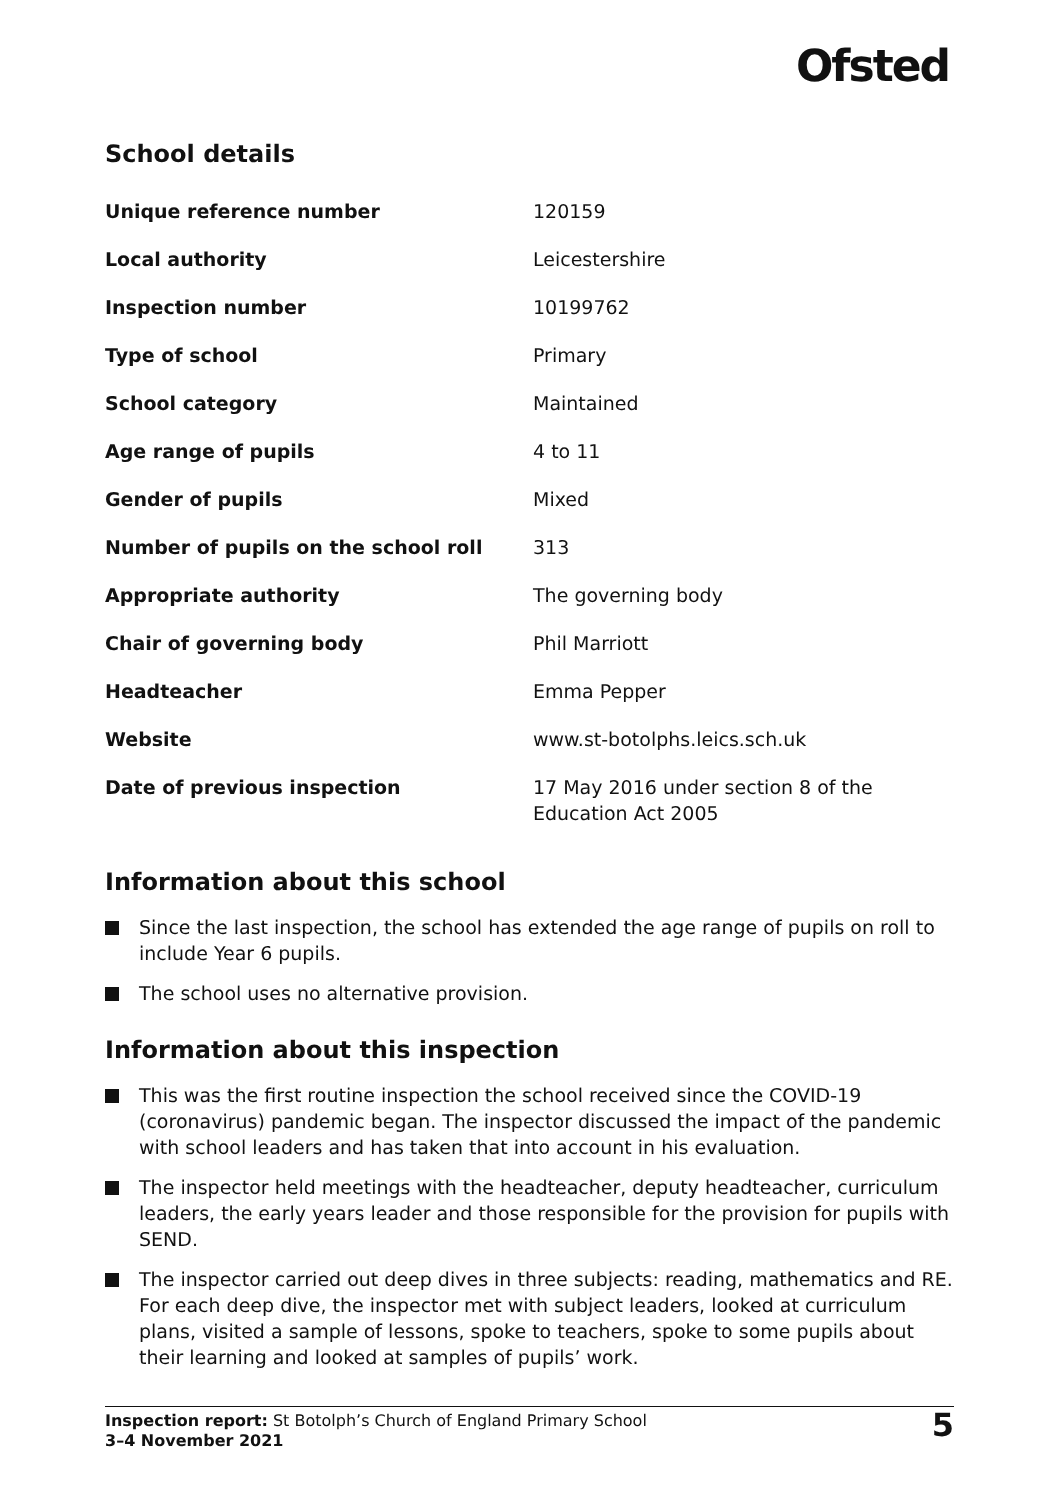Ofsted
School details
| Unique reference number | 120159 |
| Local authority | Leicestershire |
| Inspection number | 10199762 |
| Type of school | Primary |
| School category | Maintained |
| Age range of pupils | 4 to 11 |
| Gender of pupils | Mixed |
| Number of pupils on the school roll | 313 |
| Appropriate authority | The governing body |
| Chair of governing body | Phil Marriott |
| Headteacher | Emma Pepper |
| Website | www.st-botolphs.leics.sch.uk |
| Date of previous inspection | 17 May 2016 under section 8 of the Education Act 2005 |
Information about this school
Since the last inspection, the school has extended the age range of pupils on roll to include Year 6 pupils.
The school uses no alternative provision.
Information about this inspection
This was the first routine inspection the school received since the COVID-19 (coronavirus) pandemic began. The inspector discussed the impact of the pandemic with school leaders and has taken that into account in his evaluation.
The inspector held meetings with the headteacher, deputy headteacher, curriculum leaders, the early years leader and those responsible for the provision for pupils with SEND.
The inspector carried out deep dives in three subjects: reading, mathematics and RE. For each deep dive, the inspector met with subject leaders, looked at curriculum plans, visited a sample of lessons, spoke to teachers, spoke to some pupils about their learning and looked at samples of pupils’ work.
Inspection report: St Botolph’s Church of England Primary School
3–4 November 2021
5